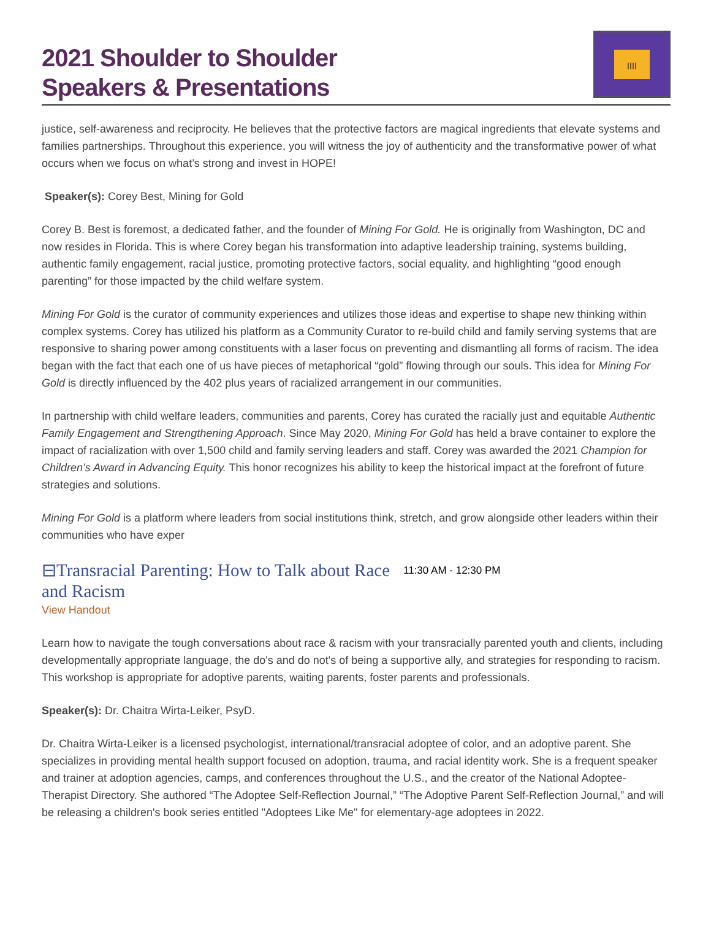2021 Shoulder to Shoulder
Speakers & Presentations
ꞁꞁꞁꞁ
justice, self-awareness and reciprocity. He believes that the protective factors are magical ingredients that elevate systems and families partnerships. Throughout this experience, you will witness the joy of authenticity and the transformative power of what occurs when we focus on what’s strong and invest in HOPE!
Speaker(s): Corey Best, Mining for Gold
Corey B. Best is foremost, a dedicated father, and the founder of Mining For Gold. He is originally from Washington, DC and now resides in Florida. This is where Corey began his transformation into adaptive leadership training, systems building, authentic family engagement, racial justice, promoting protective factors, social equality, and highlighting “good enough parenting” for those impacted by the child welfare system.
Mining For Gold is the curator of community experiences and utilizes those ideas and expertise to shape new thinking within complex systems. Corey has utilized his platform as a Community Curator to re-build child and family serving systems that are responsive to sharing power among constituents with a laser focus on preventing and dismantling all forms of racism. The idea began with the fact that each one of us have pieces of metaphorical “gold” flowing through our souls. This idea for Mining For Gold is directly influenced by the 402 plus years of racialized arrangement in our communities.
In partnership with child welfare leaders, communities and parents, Corey has curated the racially just and equitable Authentic Family Engagement and Strengthening Approach. Since May 2020, Mining For Gold has held a brave container to explore the impact of racialization with over 1,500 child and family serving leaders and staff. Corey was awarded the 2021 Champion for Children’s Award in Advancing Equity. This honor recognizes his ability to keep the historical impact at the forefront of future strategies and solutions.
Mining For Gold is a platform where leaders from social institutions think, stretch, and grow alongside other leaders within their communities who have exper
⊟Transracial Parenting: How to Talk about Race and Racism
11:30 AM - 12:30 PM
View Handout
Learn how to navigate the tough conversations about race & racism with your transracially parented youth and clients, including developmentally appropriate language, the do's and do not's of being a supportive ally, and strategies for responding to racism. This workshop is appropriate for adoptive parents, waiting parents, foster parents and professionals.
Speaker(s): Dr. Chaitra Wirta-Leiker, PsyD.
Dr. Chaitra Wirta-Leiker is a licensed psychologist, international/transracial adoptee of color, and an adoptive parent. She specializes in providing mental health support focused on adoption, trauma, and racial identity work. She is a frequent speaker and trainer at adoption agencies, camps, and conferences throughout the U.S., and the creator of the National Adoptee-Therapist Directory. She authored “The Adoptee Self-Reflection Journal,” “The Adoptive Parent Self-Reflection Journal,” and will be releasing a children's book series entitled "Adoptees Like Me" for elementary-age adoptees in 2022.